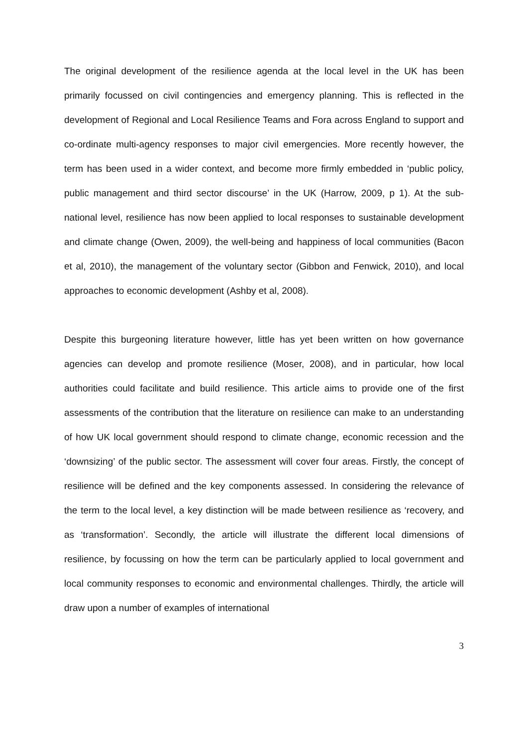The original development of the resilience agenda at the local level in the UK has been primarily focussed on civil contingencies and emergency planning. This is reflected in the development of Regional and Local Resilience Teams and Fora across England to support and co-ordinate multi-agency responses to major civil emergencies. More recently however, the term has been used in a wider context, and become more firmly embedded in ‘public policy, public management and third sector discourse’ in the UK (Harrow, 2009, p 1). At the sub-national level, resilience has now been applied to local responses to sustainable development and climate change (Owen, 2009), the well-being and happiness of local communities (Bacon et al, 2010), the management of the voluntary sector (Gibbon and Fenwick, 2010), and local approaches to economic development (Ashby et al, 2008).
Despite this burgeoning literature however, little has yet been written on how governance agencies can develop and promote resilience (Moser, 2008), and in particular, how local authorities could facilitate and build resilience. This article aims to provide one of the first assessments of the contribution that the literature on resilience can make to an understanding of how UK local government should respond to climate change, economic recession and the ‘downsizing’ of the public sector. The assessment will cover four areas. Firstly, the concept of resilience will be defined and the key components assessed. In considering the relevance of the term to the local level, a key distinction will be made between resilience as ‘recovery, and as ‘transformation’. Secondly, the article will illustrate the different local dimensions of resilience, by focussing on how the term can be particularly applied to local government and local community responses to economic and environmental challenges. Thirdly, the article will draw upon a number of examples of international
3